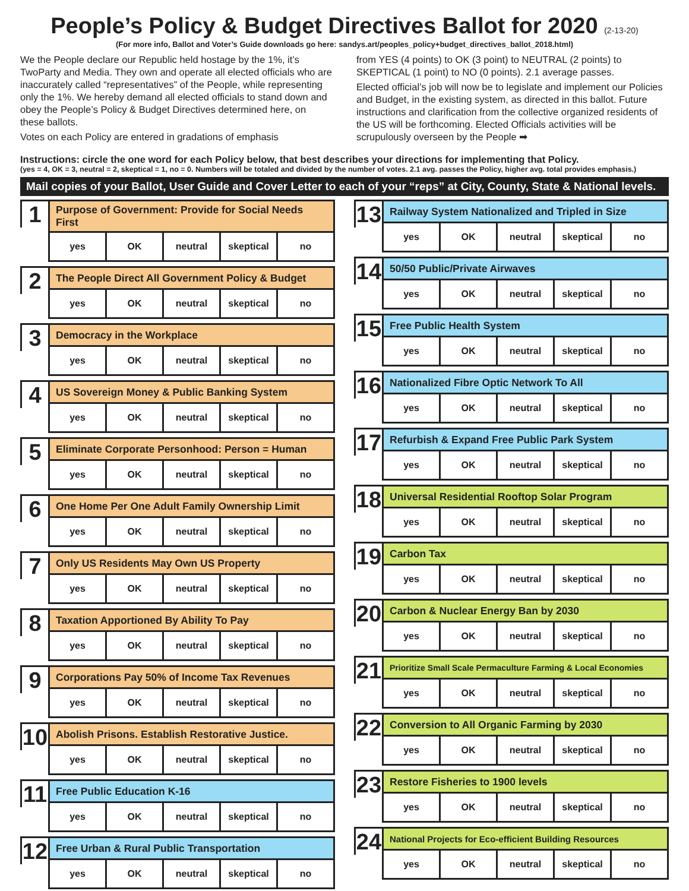People’s Policy & Budget Directives Ballot for 2020 (2-13-20)
(For more info, Ballot and Voter’s Guide downloads go here: sandys.art/peoples_policy+budget_directives_ballot_2018.html)
We the People declare our Republic held hostage by the 1%, it’s TwoParty and Media. They own and operate all elected officials who are inaccurately called “representatives” of the People, while representing only the 1%. We hereby demand all elected officials to stand down and obey the People’s Policy & Budget Directives determined here, on these ballots.
Votes on each Policy are entered in gradations of emphasis
from YES (4 points) to OK (3 point) to NEUTRAL (2 points) to SKEPTICAL (1 point) to NO (0 points). 2.1 average passes.
Elected official’s job will now be to legislate and implement our Policies and Budget, in the existing system, as directed in this ballot. Future instructions and clarification from the collective organized residents of the US will be forthcoming. Elected Officials activities will be scrupulously overseen by the People ➡
Instructions: circle the one word for each Policy below, that best describes your directions for implementing that Policy.
(yes = 4, OK = 3, neutral = 2, skeptical = 1, no = 0. Numbers will be totaled and divided by the number of votes. 2.1 avg. passes the Policy, higher avg. total provides emphasis.)
Mail copies of your Ballot, User Guide and Cover Letter to each of your “reps” at City, County, State & National levels.
1
| Purpose of Government: Provide for Social Needs First | | | | |
| --- | --- | --- | --- | --- |
| yes | OK | neutral | skeptical | no |
2
| The People Direct All Government Policy & Budget | | | | |
| --- | --- | --- | --- | --- |
| yes | OK | neutral | skeptical | no |
3
| Democracy in the Workplace | | | | |
| --- | --- | --- | --- | --- |
| yes | OK | neutral | skeptical | no |
4
| US Sovereign Money & Public Banking System | | | | |
| --- | --- | --- | --- | --- |
| yes | OK | neutral | skeptical | no |
5
| Eliminate Corporate Personhood: Person = Human | | | | |
| --- | --- | --- | --- | --- |
| yes | OK | neutral | skeptical | no |
6
| One Home Per One Adult Family Ownership Limit | | | | |
| --- | --- | --- | --- | --- |
| yes | OK | neutral | skeptical | no |
7
| Only US Residents May Own US Property | | | | |
| --- | --- | --- | --- | --- |
| yes | OK | neutral | skeptical | no |
8
| Taxation Apportioned By Ability To Pay | | | | |
| --- | --- | --- | --- | --- |
| yes | OK | neutral | skeptical | no |
9
| Corporations Pay 50% of Income Tax Revenues | | | | |
| --- | --- | --- | --- | --- |
| yes | OK | neutral | skeptical | no |
10
| Abolish Prisons. Establish Restorative Justice. | | | | |
| --- | --- | --- | --- | --- |
| yes | OK | neutral | skeptical | no |
11
| Free Public Education K-16 | | | | |
| --- | --- | --- | --- | --- |
| yes | OK | neutral | skeptical | no |
12
| Free Urban & Rural Public Transportation | | | | |
| --- | --- | --- | --- | --- |
| yes | OK | neutral | skeptical | no |
13
| Railway System Nationalized and Tripled in Size | | | | |
| --- | --- | --- | --- | --- |
| yes | OK | neutral | skeptical | no |
14
| 50/50 Public/Private Airwaves | | | | |
| --- | --- | --- | --- | --- |
| yes | OK | neutral | skeptical | no |
15
| Free Public Health System | | | | |
| --- | --- | --- | --- | --- |
| yes | OK | neutral | skeptical | no |
16
| Nationalized Fibre Optic Network To All | | | | |
| --- | --- | --- | --- | --- |
| yes | OK | neutral | skeptical | no |
17
| Refurbish & Expand Free Public Park System | | | | |
| --- | --- | --- | --- | --- |
| yes | OK | neutral | skeptical | no |
18
| Universal Residential Rooftop Solar Program | | | | |
| --- | --- | --- | --- | --- |
| yes | OK | neutral | skeptical | no |
19
| Carbon Tax | | | | |
| --- | --- | --- | --- | --- |
| yes | OK | neutral | skeptical | no |
20
| Carbon & Nuclear Energy Ban by 2030 | | | | |
| --- | --- | --- | --- | --- |
| yes | OK | neutral | skeptical | no |
21
| Prioritize Small Scale Permaculture Farming & Local Economies | | | | |
| --- | --- | --- | --- | --- |
| yes | OK | neutral | skeptical | no |
22
| Conversion to All Organic Farming by 2030 | | | | |
| --- | --- | --- | --- | --- |
| yes | OK | neutral | skeptical | no |
23
| Restore Fisheries to 1900 levels | | | | |
| --- | --- | --- | --- | --- |
| yes | OK | neutral | skeptical | no |
24
| National Projects for Eco-efficient Building Resources | | | | |
| --- | --- | --- | --- | --- |
| yes | OK | neutral | skeptical | no |